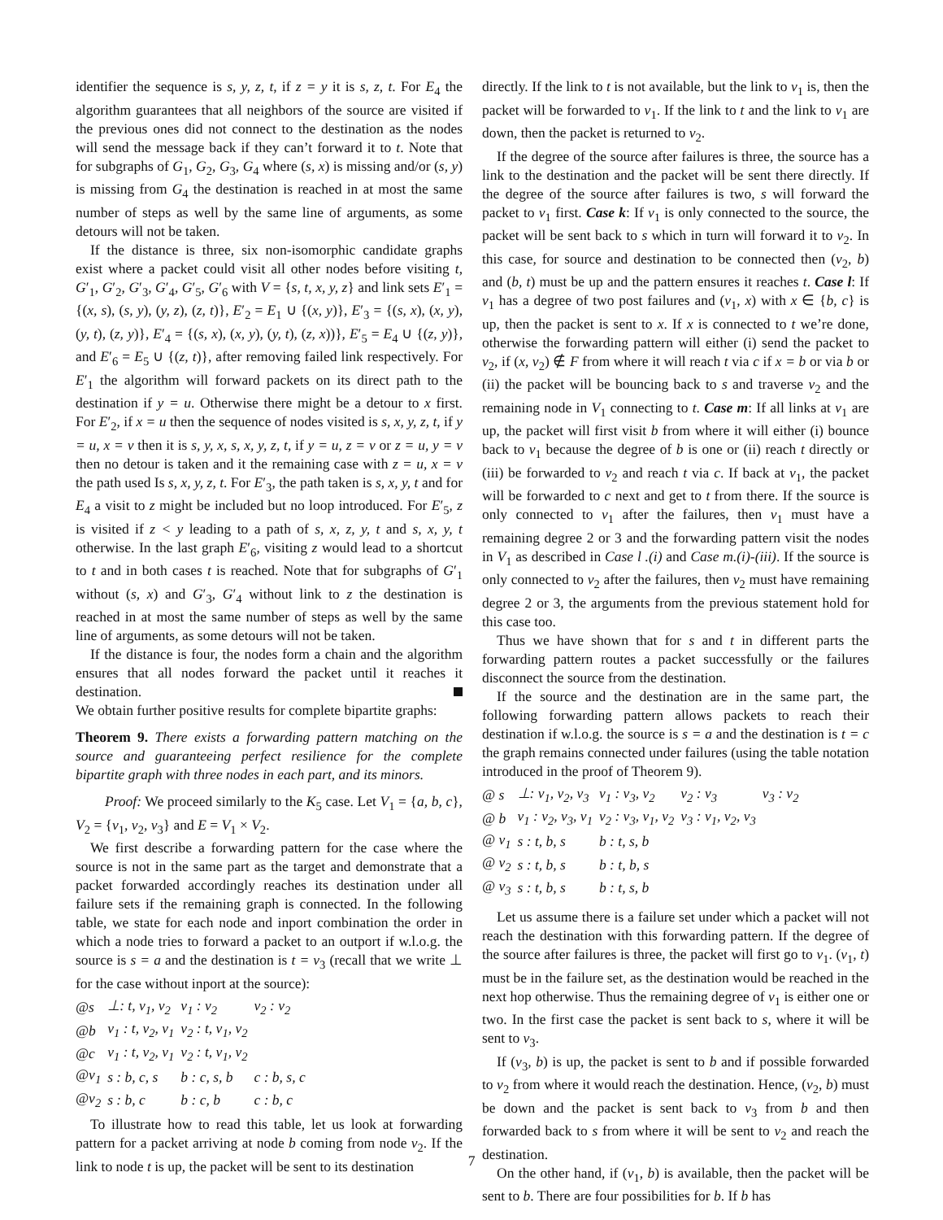identifier the sequence is s, y, z, t, if z = y it is s, z, t. For E<sub>4</sub> the algorithm guarantees that all neighbors of the source are visited if the previous ones did not connect to the destination as the nodes will send the message back if they can’t forward it to t. Note that for subgraphs of G<sub>1</sub>, G<sub>2</sub>, G<sub>3</sub>, G<sub>4</sub> where (s, x) is missing and/or (s, y) is missing from G<sub>4</sub> the destination is reached in at most the same number of steps as well by the same line of arguments, as some detours will not be taken.
If the distance is three, six non-isomorphic candidate graphs exist where a packet could visit all other nodes before visiting t, G′<sub>1</sub>, G′<sub>2</sub>, G′<sub>3</sub>, G′<sub>4</sub>, G′<sub>5</sub>, G′<sub>6</sub> with V = {s, t, x, y, z} and link sets E′<sub>1</sub> = {(x, s), (s, y), (y, z), (z, t)}, E′<sub>2</sub> = E<sub>1</sub> ∪ {(x, y)}, E′<sub>3</sub> = {(s, x), (x, y), (y, t), (z, y)}, E′<sub>4</sub> = {(s, x), (x, y), (y, t), (z, x))}, E′<sub>5</sub> = E<sub>4</sub> ∪ {(z, y)}, and E′<sub>6</sub> = E<sub>5</sub> ∪ {(z, t)}, after removing failed link respectively. For E′<sub>1</sub> the algorithm will forward packets on its direct path to the destination if y = u. Otherwise there might be a detour to x first. For E′<sub>2</sub>, if x = u then the sequence of nodes visited is s, x, y, z, t, if y = u, x = v then it is s, y, x, s, x, y, z, t, if y = u, z = v or z = u, y = v then no detour is taken and it the remaining case with z = u, x = v the path used Is s, x, y, z, t. For E′<sub>3</sub>, the path taken is s, x, y, t and for E<sub>4</sub> a visit to z might be included but no loop introduced. For E′<sub>5</sub>, z is visited if z < y leading to a path of s, x, z, y, t and s, x, y, t otherwise. In the last graph E′<sub>6</sub>, visiting z would lead to a shortcut to t and in both cases t is reached. Note that for subgraphs of G′<sub>1</sub> without (s, x) and G′<sub>3</sub>, G′<sub>4</sub> without link to z the destination is reached in at most the same number of steps as well by the same line of arguments, as some detours will not be taken.
If the distance is four, the nodes form a chain and the algorithm ensures that all nodes forward the packet until it reaches it destination.
We obtain further positive results for complete bipartite graphs:
Theorem 9. There exists a forwarding pattern matching on the source and guaranteeing perfect resilience for the complete bipartite graph with three nodes in each part, and its minors.
Proof: We proceed similarly to the K<sub>5</sub> case. Let V<sub>1</sub> = {a, b, c}, V<sub>2</sub> = {v<sub>1</sub>, v<sub>2</sub>, v<sub>3</sub>} and E = V<sub>1</sub> × V<sub>2</sub>.
We first describe a forwarding pattern for the case where the source is not in the same part as the target and demonstrate that a packet forwarded accordingly reaches its destination under all failure sets if the remaining graph is connected. In the following table, we state for each node and inport combination the order in which a node tries to forward a packet to an outport if w.l.o.g. the source is s = a and the destination is t = v<sub>3</sub> (recall that we write ⊥ for the case without inport at the source):
| @s | ⊥: t, v<sub>1</sub>, v<sub>2</sub> | v<sub>1</sub> : v<sub>2</sub> | v<sub>2</sub> : v<sub>2</sub> |
| @b | v<sub>1</sub> : t, v<sub>2</sub>, v<sub>1</sub> | v<sub>2</sub> : t, v<sub>1</sub>, v<sub>2</sub> | |
| @c | v<sub>1</sub> : t, v<sub>2</sub>, v<sub>1</sub> | v<sub>2</sub> : t, v<sub>1</sub>, v<sub>2</sub> | |
| @v<sub>1</sub> | s : b, c, s | b : c, s, b | c : b, s, c |
| @v<sub>2</sub> | s : b, c | b : c, b | c : b, c |
To illustrate how to read this table, let us look at forwarding pattern for a packet arriving at node b coming from node v<sub>2</sub>. If the link to node t is up, the packet will be sent to its destination
directly. If the link to t is not available, but the link to v<sub>1</sub> is, then the packet will be forwarded to v<sub>1</sub>. If the link to t and the link to v<sub>1</sub> are down, then the packet is returned to v<sub>2</sub>.
If the degree of the source after failures is three, the source has a link to the destination and the packet will be sent there directly. If the degree of the source after failures is two, s will forward the packet to v<sub>1</sub> first. Case k: If v<sub>1</sub> is only connected to the source, the packet will be sent back to s which in turn will forward it to v<sub>2</sub>. In this case, for source and destination to be connected then (v<sub>2</sub>, b) and (b, t) must be up and the pattern ensures it reaches t. Case l: If v<sub>1</sub> has a degree of two post failures and (v<sub>1</sub>, x) with x ∈ {b, c} is up, then the packet is sent to x. If x is connected to t we’re done, otherwise the forwarding pattern will either (i) send the packet to v<sub>2</sub>, if (x, v<sub>2</sub>) ∉ F from where it will reach t via c if x = b or via b or (ii) the packet will be bouncing back to s and traverse v<sub>2</sub> and the remaining node in V<sub>1</sub> connecting to t. Case m: If all links at v<sub>1</sub> are up, the packet will first visit b from where it will either (i) bounce back to v<sub>1</sub> because the degree of b is one or (ii) reach t directly or (iii) be forwarded to v<sub>2</sub> and reach t via c. If back at v<sub>1</sub>, the packet will be forwarded to c next and get to t from there. If the source is only connected to v<sub>1</sub> after the failures, then v<sub>1</sub> must have a remaining degree 2 or 3 and the forwarding pattern visit the nodes in V<sub>1</sub> as described in Case l .(i) and Case m.(i)-(iii). If the source is only connected to v<sub>2</sub> after the failures, then v<sub>2</sub> must have remaining degree 2 or 3, the arguments from the previous statement hold for this case too.
Thus we have shown that for s and t in different parts the forwarding pattern routes a packet successfully or the failures disconnect the source from the destination.
If the source and the destination are in the same part, the following forwarding pattern allows packets to reach their destination if w.l.o.g. the source is s = a and the destination is t = c the graph remains connected under failures (using the table notation introduced in the proof of Theorem 9).
| @ s | ⊥: v<sub>1</sub>, v<sub>2</sub>, v<sub>3</sub> | v<sub>1</sub> : v<sub>3</sub>, v<sub>2</sub> | v<sub>2</sub> : v<sub>3</sub> | v<sub>3</sub> : v<sub>2</sub> |
| @ b | v<sub>1</sub> : v<sub>2</sub>, v<sub>3</sub>, v<sub>1</sub> | v<sub>2</sub> : v<sub>3</sub>, v<sub>1</sub>, v<sub>2</sub> | v<sub>3</sub> : v<sub>1</sub>, v<sub>2</sub>, v<sub>3</sub> | |
| @ v<sub>1</sub> | s : t, b, s | b : t, s, b | | |
| @ v<sub>2</sub> | s : t, b, s | b : t, b, s | | |
| @ v<sub>3</sub> | s : t, b, s | b : t, s, b | | |
Let us assume there is a failure set under which a packet will not reach the destination with this forwarding pattern. If the degree of the source after failures is three, the packet will first go to v<sub>1</sub>. (v<sub>1</sub>, t) must be in the failure set, as the destination would be reached in the next hop otherwise. Thus the remaining degree of v<sub>1</sub> is either one or two. In the first case the packet is sent back to s, where it will be sent to v<sub>3</sub>.
If (v<sub>3</sub>, b) is up, the packet is sent to b and if possible forwarded to v<sub>2</sub> from where it would reach the destination. Hence, (v<sub>2</sub>, b) must be down and the packet is sent back to v<sub>3</sub> from b and then forwarded back to s from where it will be sent to v<sub>2</sub> and reach the destination.
On the other hand, if (v<sub>1</sub>, b) is available, then the packet will be sent to b. There are four possibilities for b. If b has
7